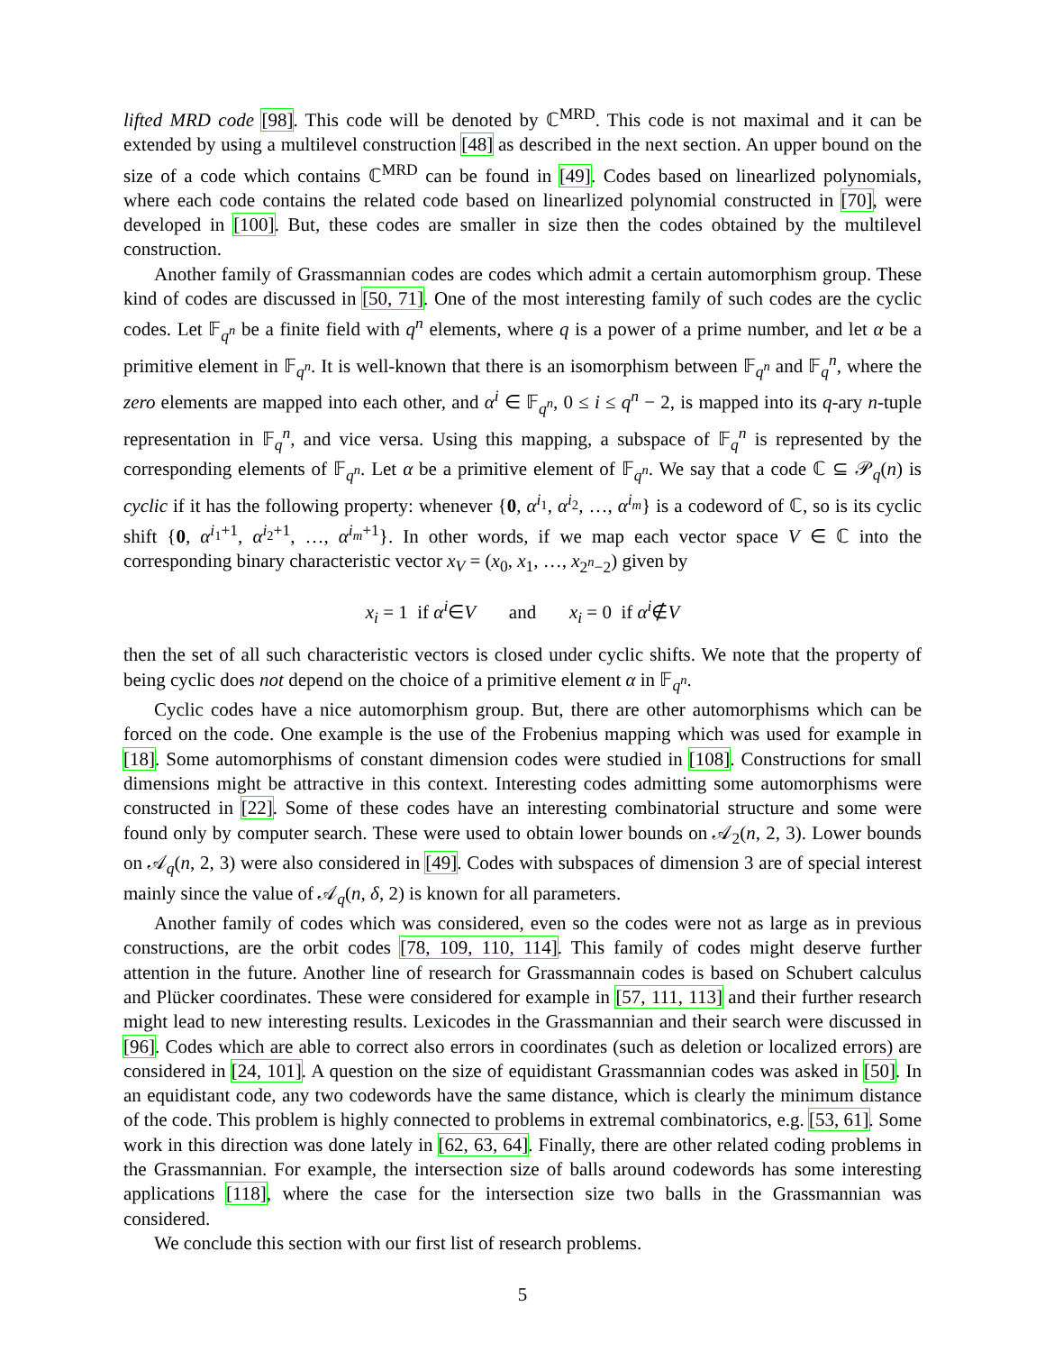lifted MRD code [98]. This code will be denoted by ℂ<sup>MRD</sup>. This code is not maximal and it can be extended by using a multilevel construction [48] as described in the next section. An upper bound on the size of a code which contains ℂ<sup>MRD</sup> can be found in [49]. Codes based on linearlized polynomials, where each code contains the related code based on linearlized polynomial constructed in [70], were developed in [100]. But, these codes are smaller in size then the codes obtained by the multilevel construction.
Another family of Grassmannian codes are codes which admit a certain automorphism group. These kind of codes are discussed in [50, 71]. One of the most interesting family of such codes are the cyclic codes. Let 𝔽<sub>q<sup>n</sup></sub> be a finite field with q<sup>n</sup> elements, where q is a power of a prime number, and let α be a primitive element in 𝔽<sub>q<sup>n</sup></sub>. It is well-known that there is an isomorphism between 𝔽<sub>q<sup>n</sup></sub> and 𝔽<sub>q</sub><sup>n</sup>, where the zero elements are mapped into each other, and α<sup>i</sup> ∈ 𝔽<sub>q<sup>n</sup></sub>, 0 ≤ i ≤ q<sup>n</sup> − 2, is mapped into its q-ary n-tuple representation in 𝔽<sub>q</sub><sup>n</sup>, and vice versa. Using this mapping, a subspace of 𝔽<sub>q</sub><sup>n</sup> is represented by the corresponding elements of 𝔽<sub>q<sup>n</sup></sub>. Let α be a primitive element of 𝔽<sub>q<sup>n</sup></sub>. We say that a code ℂ ⊆ 𝒫<sub>q</sub>(n) is cyclic if it has the following property: whenever {0, α<sup>i<sub>1</sub></sup>, α<sup>i<sub>2</sub></sup>, …, α<sup>i<sub>m</sub></sup>} is a codeword of ℂ, so is its cyclic shift {0, α<sup>i<sub>1</sub>+1</sup>, α<sup>i<sub>2</sub>+1</sup>, …, α<sup>i<sub>m</sub>+1</sup>}. In other words, if we map each vector space V ∈ ℂ into the corresponding binary characteristic vector x<sub>V</sub> = (x<sub>0</sub>, x<sub>1</sub>, …, x<sub>2<sup>n</sup>−2</sub>) given by
x<sub>i</sub> = 1 if α<sup>i</sup>∈V and x<sub>i</sub> = 0 if α<sup>i</sup>∉V
then the set of all such characteristic vectors is closed under cyclic shifts. We note that the property of being cyclic does not depend on the choice of a primitive element α in 𝔽<sub>q<sup>n</sup></sub>.
Cyclic codes have a nice automorphism group. But, there are other automorphisms which can be forced on the code. One example is the use of the Frobenius mapping which was used for example in [18]. Some automorphisms of constant dimension codes were studied in [108]. Constructions for small dimensions might be attractive in this context. Interesting codes admitting some automorphisms were constructed in [22]. Some of these codes have an interesting combinatorial structure and some were found only by computer search. These were used to obtain lower bounds on 𝒜<sub>2</sub>(n, 2, 3). Lower bounds on 𝒜<sub>q</sub>(n, 2, 3) were also considered in [49]. Codes with subspaces of dimension 3 are of special interest mainly since the value of 𝒜<sub>q</sub>(n, δ, 2) is known for all parameters.
Another family of codes which was considered, even so the codes were not as large as in previous constructions, are the orbit codes [78, 109, 110, 114]. This family of codes might deserve further attention in the future. Another line of research for Grassmannain codes is based on Schubert calculus and Plücker coordinates. These were considered for example in [57, 111, 113] and their further research might lead to new interesting results. Lexicodes in the Grassmannian and their search were discussed in [96]. Codes which are able to correct also errors in coordinates (such as deletion or localized errors) are considered in [24, 101]. A question on the size of equidistant Grassmannian codes was asked in [50]. In an equidistant code, any two codewords have the same distance, which is clearly the minimum distance of the code. This problem is highly connected to problems in extremal combinatorics, e.g. [53, 61]. Some work in this direction was done lately in [62, 63, 64]. Finally, there are other related coding problems in the Grassmannian. For example, the intersection size of balls around codewords has some interesting applications [118], where the case for the intersection size two balls in the Grassmannian was considered.
We conclude this section with our first list of research problems.
5